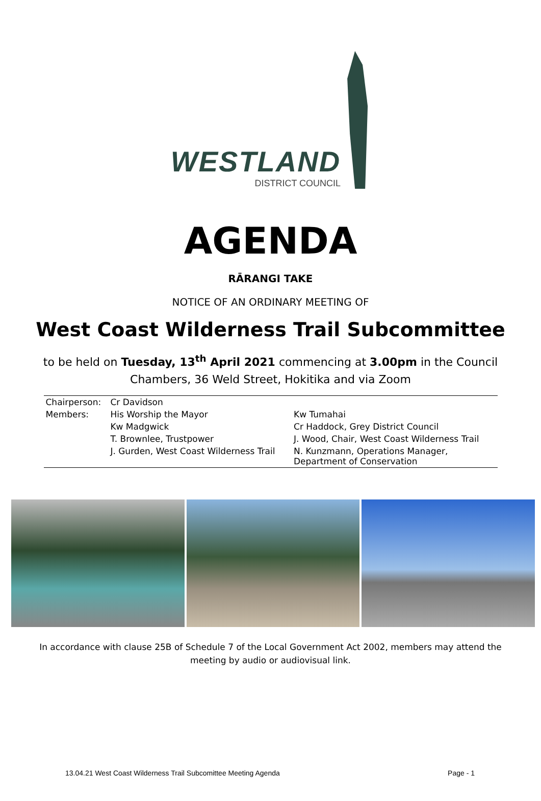WESTLAND
DISTRICT COUNCIL
AGENDA
RĀRANGI TAKE
NOTICE OF AN ORDINARY MEETING OF
West Coast Wilderness Trail Subcommittee
to be held on Tuesday, 13<sup>th</sup> April 2021 commencing at 3.00pm in the Council
Chambers, 36 Weld Street, Hokitika and via Zoom
| Chairperson: | Cr Davidson | |
| Members: | His Worship the Mayor | Kw Tumahai |
| | Kw Madgwick | Cr Haddock, Grey District Council |
| | T. Brownlee, Trustpower | J. Wood, Chair, West Coast Wilderness Trail |
| | J. Gurden, West Coast Wilderness Trail | N. Kunzmann, Operations Manager, Department of Conservation |
In accordance with clause 25B of Schedule 7 of the Local Government Act 2002, members may attend the
meeting by audio or audiovisual link.
13.04.21 West Coast Wilderness Trail Subcomittee Meeting Agenda Page - 1